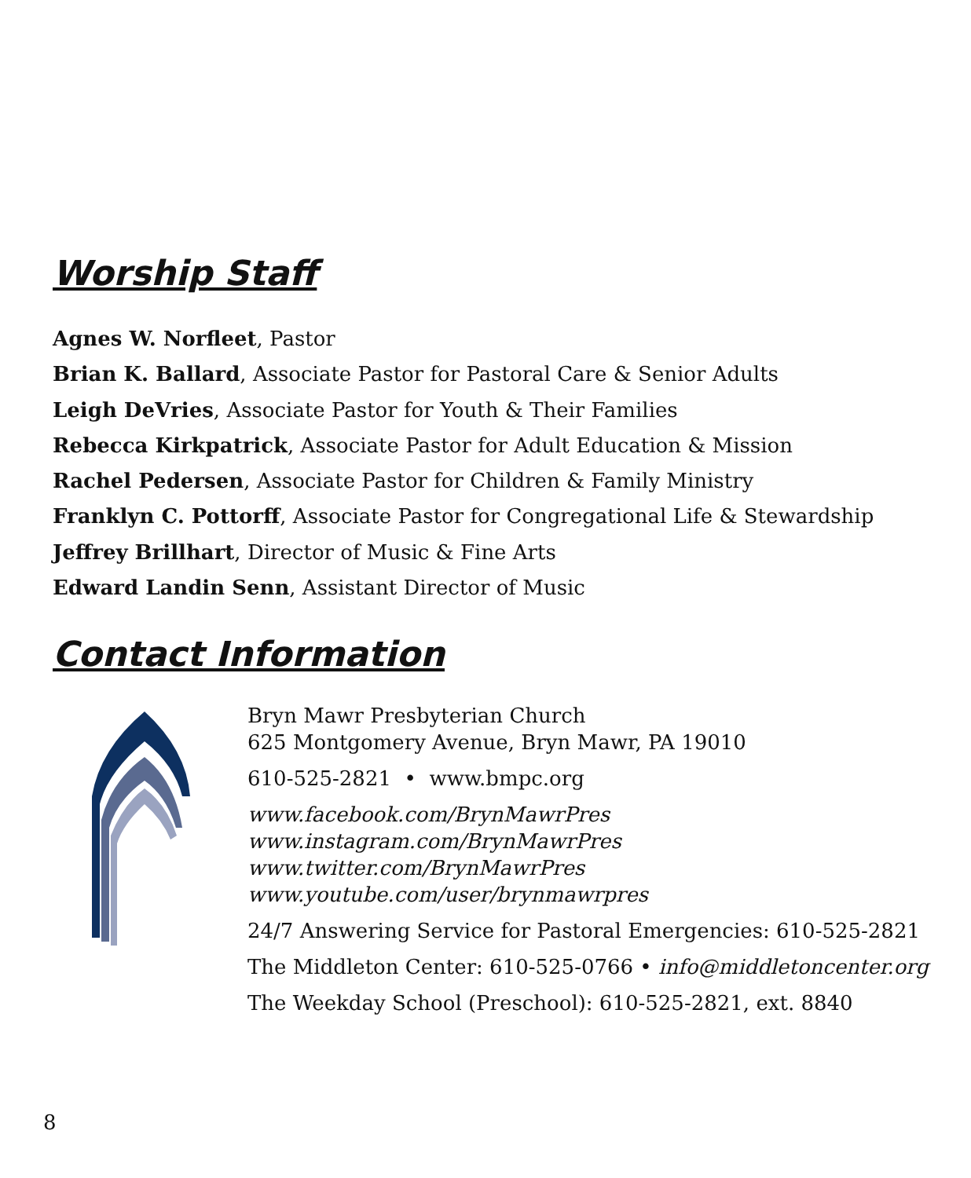Worship Staff
Agnes W. Norfleet, Pastor
Brian K. Ballard, Associate Pastor for Pastoral Care & Senior Adults
Leigh DeVries, Associate Pastor for Youth & Their Families
Rebecca Kirkpatrick, Associate Pastor for Adult Education & Mission
Rachel Pedersen, Associate Pastor for Children & Family Ministry
Franklyn C. Pottorff, Associate Pastor for Congregational Life & Stewardship
Jeffrey Brillhart, Director of Music & Fine Arts
Edward Landin Senn, Assistant Director of Music
Contact Information
Bryn Mawr Presbyterian Church
625 Montgomery Avenue, Bryn Mawr, PA 19010
610-525-2821 • www.bmpc.org
www.facebook.com/BrynMawrPres
www.instagram.com/BrynMawrPres
www.twitter.com/BrynMawrPres
www.youtube.com/user/brynmawrpres
24/7 Answering Service for Pastoral Emergencies: 610-525-2821
The Middleton Center: 610-525-0766 • info@middletoncenter.org
The Weekday School (Preschool): 610-525-2821, ext. 8840
8